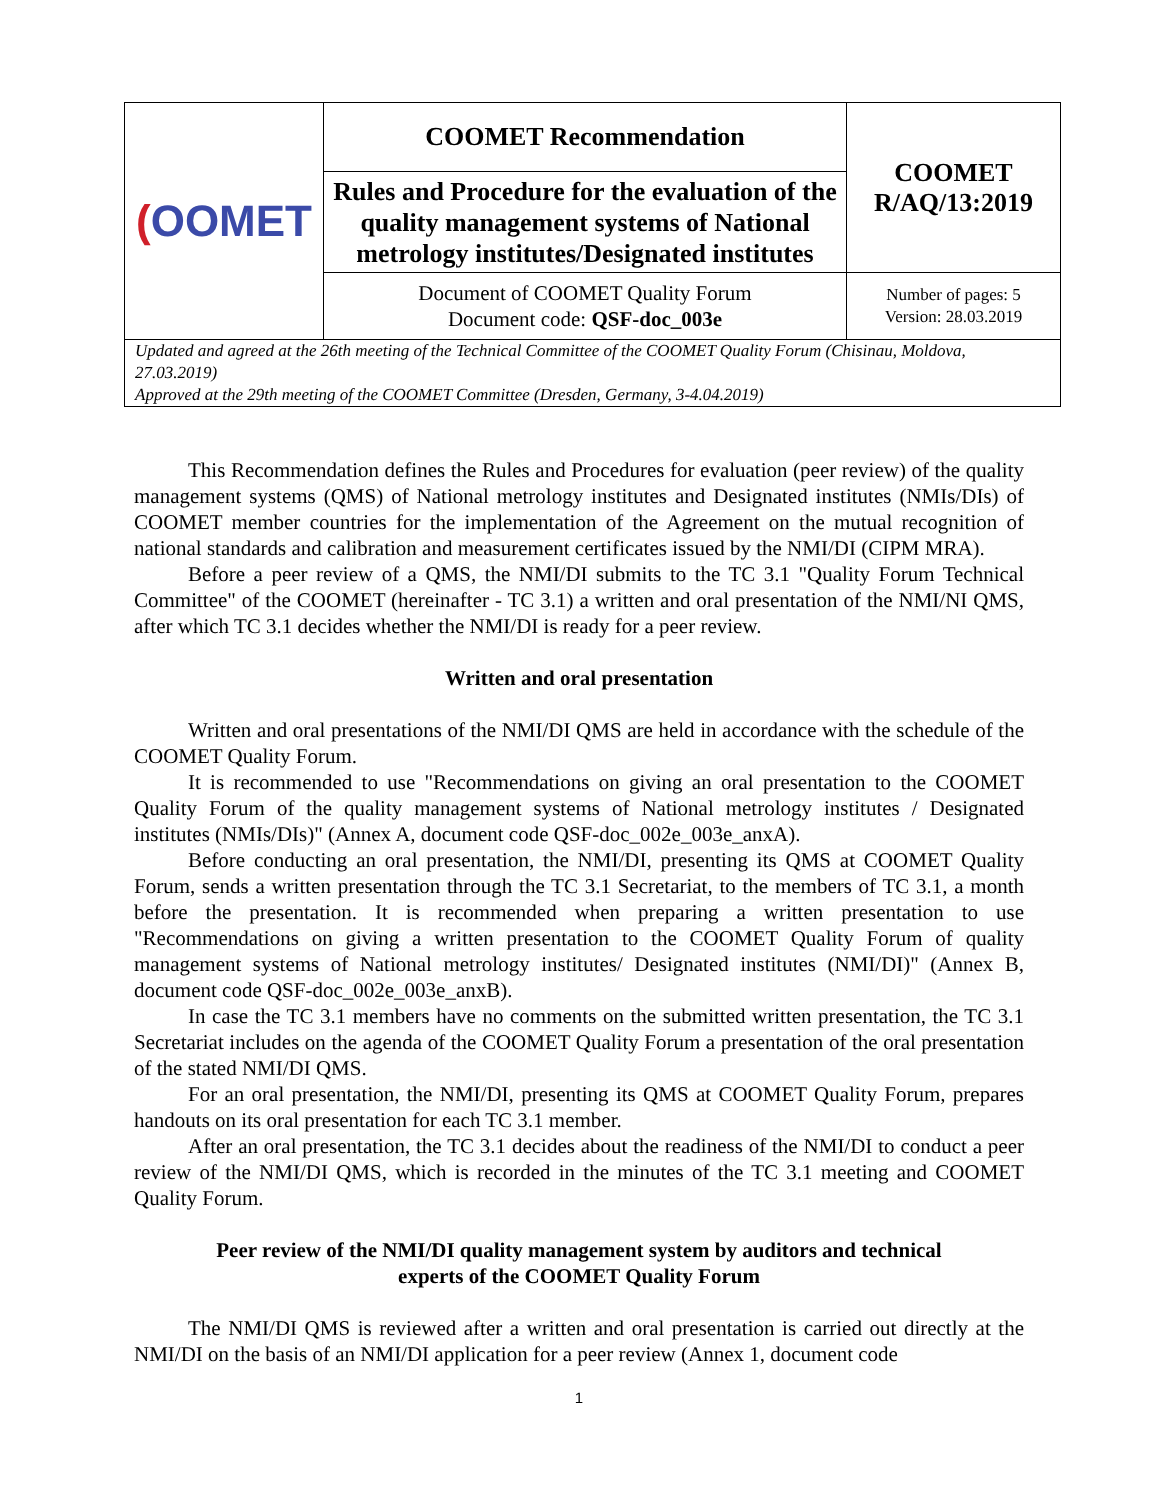| ( OOMET | COOMET Recommendation | COOMET R/AQ/13:2019 |
| | Rules and Procedure for the evaluation of the quality management systems of National metrology institutes/Designated institutes | |
| | Document of COOMET Quality Forum Document code: QSF-doc_003e | Number of pages: 5 Version: 28.03.2019 |
| Updated and agreed at the 26th meeting of the Technical Committee of the COOMET Quality Forum (Chisinau, Moldova, 27.03.2019) Approved at the 29th meeting of the COOMET Committee (Dresden, Germany, 3-4.04.2019) | | |
This Recommendation defines the Rules and Procedures for evaluation (peer review) of the quality management systems (QMS) of National metrology institutes and Designated institutes (NMIs/DIs) of COOMET member countries for the implementation of the Agreement on the mutual recognition of national standards and calibration and measurement certificates issued by the NMI/DI (CIPM MRA).
Before a peer review of a QMS, the NMI/DI submits to the TC 3.1 "Quality Forum Technical Committee" of the COOMET (hereinafter - TC 3.1) a written and oral presentation of the NMI/NI QMS, after which TC 3.1 decides whether the NMI/DI is ready for a peer review.
Written and oral presentation
Written and oral presentations of the NMI/DI QMS are held in accordance with the schedule of the COOMET Quality Forum.
It is recommended to use "Recommendations on giving an oral presentation to the COOMET Quality Forum of the quality management systems of National metrology institutes / Designated institutes (NMIs/DIs)" (Annex A, document code QSF-doc_002e_003e_anxA).
Before conducting an oral presentation, the NMI/DI, presenting its QMS at COOMET Quality Forum, sends a written presentation through the TC 3.1 Secretariat, to the members of TC 3.1, a month before the presentation. It is recommended when preparing a written presentation to use "Recommendations on giving a written presentation to the COOMET Quality Forum of quality management systems of National metrology institutes/ Designated institutes (NMI/DI)" (Annex B, document code QSF-doc_002e_003e_anxB).
In case the TC 3.1 members have no comments on the submitted written presentation, the TC 3.1 Secretariat includes on the agenda of the COOMET Quality Forum a presentation of the oral presentation of the stated NMI/DI QMS.
For an oral presentation, the NMI/DI, presenting its QMS at COOMET Quality Forum, prepares handouts on its oral presentation for each TC 3.1 member.
After an oral presentation, the TC 3.1 decides about the readiness of the NMI/DI to conduct a peer review of the NMI/DI QMS, which is recorded in the minutes of the TC 3.1 meeting and COOMET Quality Forum.
Peer review of the NMI/DI quality management system by auditors and technical
experts of the COOMET Quality Forum
The NMI/DI QMS is reviewed after a written and oral presentation is carried out directly at the NMI/DI on the basis of an NMI/DI application for a peer review (Annex 1, document code
1